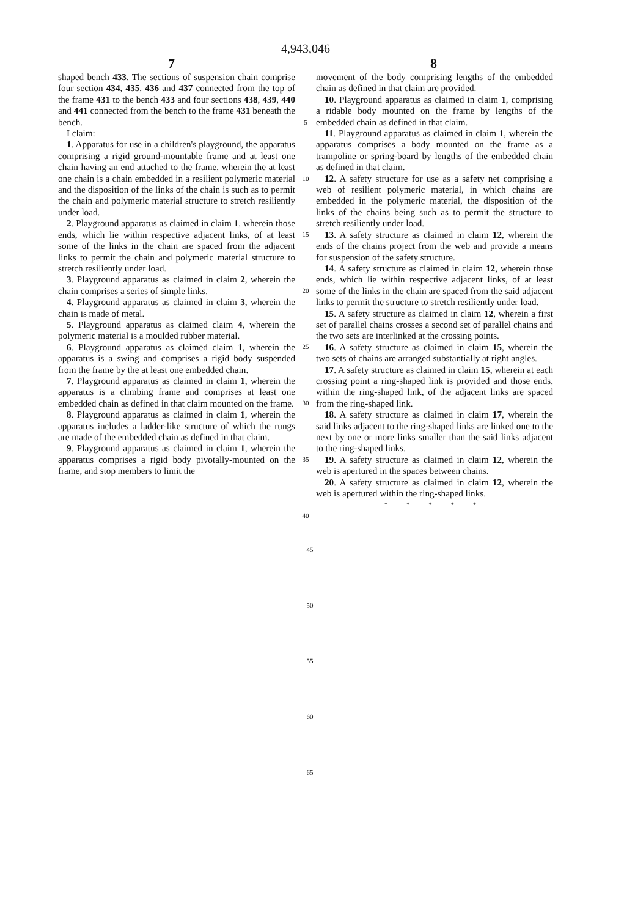4,943,046
7 8
shaped bench 433. The sections of suspension chain comprise four section 434, 435, 436 and 437 connected from the top of the frame 431 to the bench 433 and four sections 438, 439, 440 and 441 connected from the bench to the frame 431 beneath the bench.
I claim:
1. Apparatus for use in a children's playground, the apparatus comprising a rigid ground-mountable frame and at least one chain having an end attached to the frame, wherein the at least one chain is a chain embedded in a resilient polymeric material and the disposition of the links of the chain is such as to permit the chain and polymeric material structure to stretch resiliently under load.
2. Playground apparatus as claimed in claim 1, wherein those ends, which lie within respective adjacent links, of at least some of the links in the chain are spaced from the adjacent links to permit the chain and polymeric material structure to stretch resiliently under load.
3. Playground apparatus as claimed in claim 2, wherein the chain comprises a series of simple links.
4. Playground apparatus as claimed in claim 3, wherein the chain is made of metal.
5. Playground apparatus as claimed claim 4, wherein the polymeric material is a moulded rubber material.
6. Playground apparatus as claimed claim 1, wherein the apparatus is a swing and comprises a rigid body suspended from the frame by the at least one embedded chain.
7. Playground apparatus as claimed in claim 1, wherein the apparatus is a climbing frame and comprises at least one embedded chain as defined in that claim mounted on the frame.
8. Playground apparatus as claimed in claim 1, wherein the apparatus includes a ladder-like structure of which the rungs are made of the embedded chain as defined in that claim.
9. Playground apparatus as claimed in claim 1, wherein the apparatus comprises a rigid body pivotally-mounted on the frame, and stop members to limit the
5
10
15
20
25
30
35
40
movement of the body comprising lengths of the embedded chain as defined in that claim are provided.
10. Playground apparatus as claimed in claim 1, comprising a ridable body mounted on the frame by lengths of the embedded chain as defined in that claim.
11. Playground apparatus as claimed in claim 1, wherein the apparatus comprises a body mounted on the frame as a trampoline or spring-board by lengths of the embedded chain as defined in that claim.
12. A safety structure for use as a safety net comprising a web of resilient polymeric material, in which chains are embedded in the polymeric material, the disposition of the links of the chains being such as to permit the structure to stretch resiliently under load.
13. A safety structure as claimed in claim 12, wherein the ends of the chains project from the web and provide a means for suspension of the safety structure.
14. A safety structure as claimed in claim 12, wherein those ends, which lie within respective adjacent links, of at least some of the links in the chain are spaced from the said adjacent links to permit the structure to stretch resiliently under load.
15. A safety structure as claimed in claim 12, wherein a first set of parallel chains crosses a second set of parallel chains and the two sets are interlinked at the crossing points.
16. A safety structure as claimed in claim 15, wherein the two sets of chains are arranged substantially at right angles.
17. A safety structure as claimed in claim 15, wherein at each crossing point a ring-shaped link is provided and those ends, within the ring-shaped link, of the adjacent links are spaced from the ring-shaped link.
18. A safety structure as claimed in claim 17, wherein the said links adjacent to the ring-shaped links are linked one to the next by one or more links smaller than the said links adjacent to the ring-shaped links.
19. A safety structure as claimed in claim 12, wherein the web is apertured in the spaces between chains.
20. A safety structure as claimed in claim 12, wherein the web is apertured within the ring-shaped links.
* * * * *
45
50
55
60
65